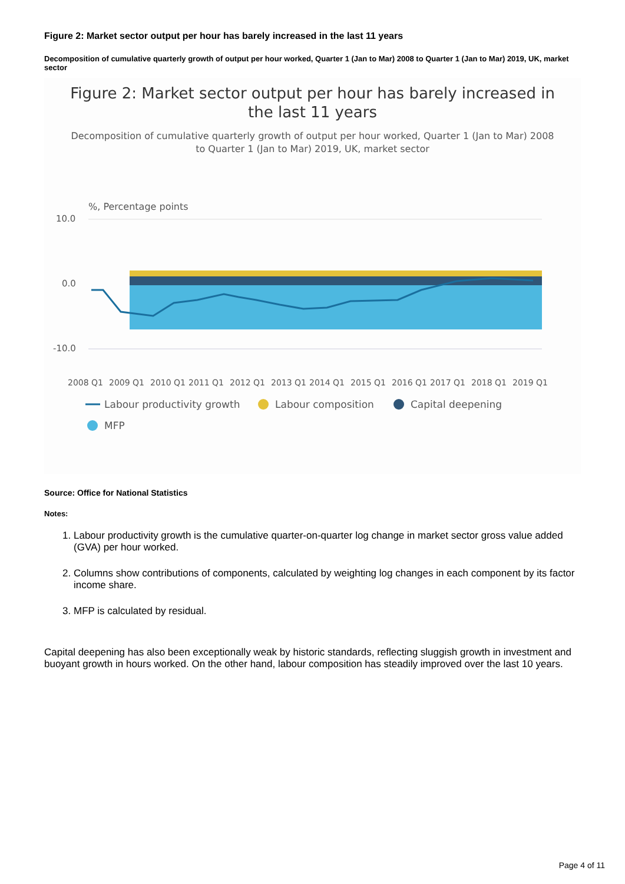Figure 2: Market sector output per hour has barely increased in the last 11 years
Decomposition of cumulative quarterly growth of output per hour worked, Quarter 1 (Jan to Mar) 2008 to Quarter 1 (Jan to Mar) 2019, UK, market sector
Figure 2: Market sector output per hour has barely increased in the last 11 years
Decomposition of cumulative quarterly growth of output per hour worked, Quarter 1 (Jan to Mar) 2008 to Quarter 1 (Jan to Mar) 2019, UK, market sector
%, Percentage points
10.0
0.0
-10.0
2008 Q1
2009 Q1
2010 Q1
2011 Q1
2012 Q1
2013 Q1
2014 Q1
2015 Q1
2016 Q1
2017 Q1
2018 Q1
2019 Q1
Labour productivity growth
Labour composition
Capital deepening
MFP
Source: Office for National Statistics
Notes:
1. Labour productivity growth is the cumulative quarter-on-quarter log change in market sector gross value added (GVA) per hour worked.
2. Columns show contributions of components, calculated by weighting log changes in each component by its factor income share.
3. MFP is calculated by residual.
Capital deepening has also been exceptionally weak by historic standards, reflecting sluggish growth in investment and buoyant growth in hours worked. On the other hand, labour composition has steadily improved over the last 10 years.
Page 4 of 11